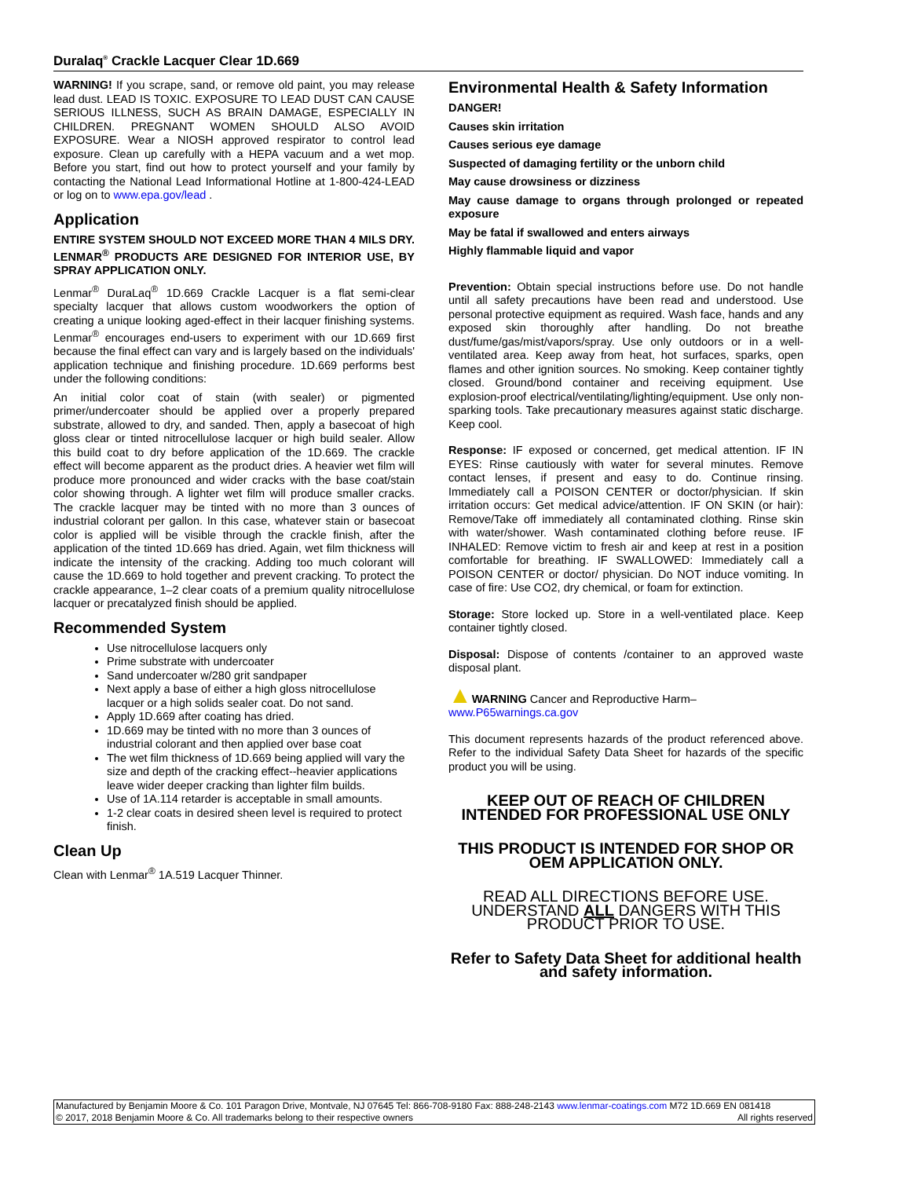Duralaq<sup>®</sup> Crackle Lacquer Clear 1D.669
WARNING! If you scrape, sand, or remove old paint, you may release lead dust. LEAD IS TOXIC. EXPOSURE TO LEAD DUST CAN CAUSE SERIOUS ILLNESS, SUCH AS BRAIN DAMAGE, ESPECIALLY IN CHILDREN. PREGNANT WOMEN SHOULD ALSO AVOID EXPOSURE. Wear a NIOSH approved respirator to control lead exposure. Clean up carefully with a HEPA vacuum and a wet mop. Before you start, find out how to protect yourself and your family by contacting the National Lead Informational Hotline at 1-800-424-LEAD or log on to www.epa.gov/lead .
Application
ENTIRE SYSTEM SHOULD NOT EXCEED MORE THAN 4 MILS DRY. LENMAR<sup>®</sup> PRODUCTS ARE DESIGNED FOR INTERIOR USE, BY SPRAY APPLICATION ONLY.
Lenmar<sup>®</sup> DuraLaq<sup>®</sup> 1D.669 Crackle Lacquer is a flat semi-clear specialty lacquer that allows custom woodworkers the option of creating a unique looking aged-effect in their lacquer finishing systems. Lenmar<sup>®</sup> encourages end-users to experiment with our 1D.669 first because the final effect can vary and is largely based on the individuals' application technique and finishing procedure. 1D.669 performs best under the following conditions:
An initial color coat of stain (with sealer) or pigmented primer/undercoater should be applied over a properly prepared substrate, allowed to dry, and sanded. Then, apply a basecoat of high gloss clear or tinted nitrocellulose lacquer or high build sealer. Allow this build coat to dry before application of the 1D.669. The crackle effect will become apparent as the product dries. A heavier wet film will produce more pronounced and wider cracks with the base coat/stain color showing through. A lighter wet film will produce smaller cracks. The crackle lacquer may be tinted with no more than 3 ounces of industrial colorant per gallon. In this case, whatever stain or basecoat color is applied will be visible through the crackle finish, after the application of the tinted 1D.669 has dried. Again, wet film thickness will indicate the intensity of the cracking. Adding too much colorant will cause the 1D.669 to hold together and prevent cracking. To protect the crackle appearance, 1–2 clear coats of a premium quality nitrocellulose lacquer or precatalyzed finish should be applied.
Recommended System
Use nitrocellulose lacquers only
Prime substrate with undercoater
Sand undercoater w/280 grit sandpaper
Next apply a base of either a high gloss nitrocellulose lacquer or a high solids sealer coat. Do not sand.
Apply 1D.669 after coating has dried.
1D.669 may be tinted with no more than 3 ounces of industrial colorant and then applied over base coat
The wet film thickness of 1D.669 being applied will vary the size and depth of the cracking effect--heavier applications leave wider deeper cracking than lighter film builds.
Use of 1A.114 retarder is acceptable in small amounts.
1-2 clear coats in desired sheen level is required to protect finish.
Clean Up
Clean with Lenmar<sup>®</sup> 1A.519 Lacquer Thinner.
Environmental Health & Safety Information
DANGER!
Causes skin irritation
Causes serious eye damage
Suspected of damaging fertility or the unborn child
May cause drowsiness or dizziness
May cause damage to organs through prolonged or repeated exposure
May be fatal if swallowed and enters airways
Highly flammable liquid and vapor
Prevention: Obtain special instructions before use. Do not handle until all safety precautions have been read and understood. Use personal protective equipment as required. Wash face, hands and any exposed skin thoroughly after handling. Do not breathe dust/fume/gas/mist/vapors/spray. Use only outdoors or in a well-ventilated area. Keep away from heat, hot surfaces, sparks, open flames and other ignition sources. No smoking. Keep container tightly closed. Ground/bond container and receiving equipment. Use explosion-proof electrical/ventilating/lighting/equipment. Use only non-sparking tools. Take precautionary measures against static discharge. Keep cool.
Response: IF exposed or concerned, get medical attention. IF IN EYES: Rinse cautiously with water for several minutes. Remove contact lenses, if present and easy to do. Continue rinsing. Immediately call a POISON CENTER or doctor/physician. If skin irritation occurs: Get medical advice/attention. IF ON SKIN (or hair): Remove/Take off immediately all contaminated clothing. Rinse skin with water/shower. Wash contaminated clothing before reuse. IF INHALED: Remove victim to fresh air and keep at rest in a position comfortable for breathing. IF SWALLOWED: Immediately call a POISON CENTER or doctor/ physician. Do NOT induce vomiting. In case of fire: Use CO2, dry chemical, or foam for extinction.
Storage: Store locked up. Store in a well-ventilated place. Keep container tightly closed.
Disposal: Dispose of contents /container to an approved waste disposal plant.
▲WARNING Cancer and Reproductive Harm–
www.P65warnings.ca.gov
This document represents hazards of the product referenced above. Refer to the individual Safety Data Sheet for hazards of the specific product you will be using.
KEEP OUT OF REACH OF CHILDREN
INTENDED FOR PROFESSIONAL USE ONLY
THIS PRODUCT IS INTENDED FOR SHOP OR OEM APPLICATION ONLY.
READ ALL DIRECTIONS BEFORE USE. UNDERSTAND ALL DANGERS WITH THIS PRODUCT PRIOR TO USE.
Refer to Safety Data Sheet for additional health and safety information.
Manufactured by Benjamin Moore & Co. 101 Paragon Drive, Montvale, NJ 07645 Tel: 866-708-9180 Fax: 888-248-2143 www.lenmar-coatings.com M72 1D.669 EN 081418
© 2017, 2018 Benjamin Moore & Co. All trademarks belong to their respective owners All rights reserved